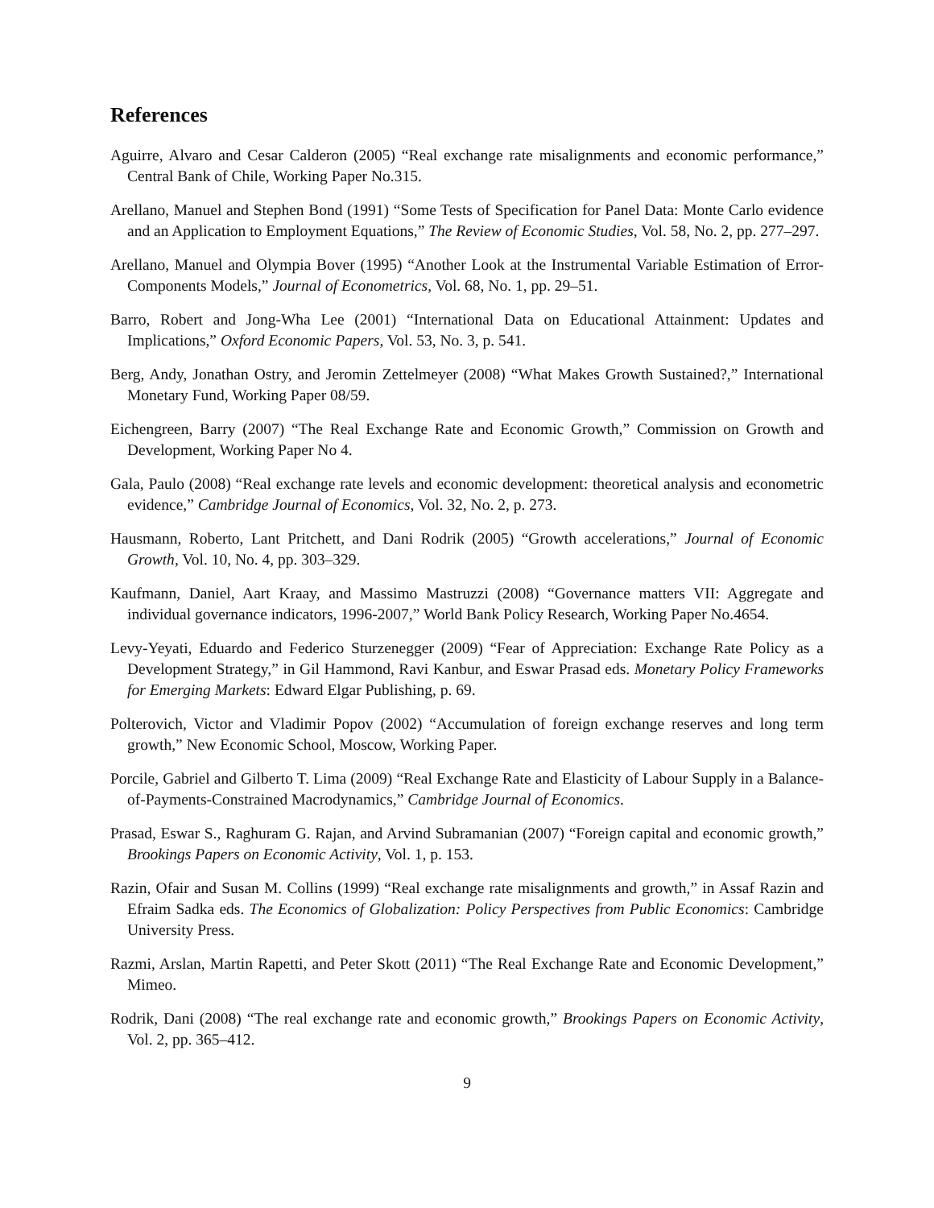References
Aguirre, Alvaro and Cesar Calderon (2005) “Real exchange rate misalignments and economic performance,” Central Bank of Chile, Working Paper No.315.
Arellano, Manuel and Stephen Bond (1991) “Some Tests of Specification for Panel Data: Monte Carlo evidence and an Application to Employment Equations,” The Review of Economic Studies, Vol. 58, No. 2, pp. 277–297.
Arellano, Manuel and Olympia Bover (1995) “Another Look at the Instrumental Variable Estimation of Error-Components Models,” Journal of Econometrics, Vol. 68, No. 1, pp. 29–51.
Barro, Robert and Jong-Wha Lee (2001) “International Data on Educational Attainment: Updates and Implications,” Oxford Economic Papers, Vol. 53, No. 3, p. 541.
Berg, Andy, Jonathan Ostry, and Jeromin Zettelmeyer (2008) “What Makes Growth Sustained?,” International Monetary Fund, Working Paper 08/59.
Eichengreen, Barry (2007) “The Real Exchange Rate and Economic Growth,” Commission on Growth and Development, Working Paper No 4.
Gala, Paulo (2008) “Real exchange rate levels and economic development: theoretical analysis and econometric evidence,” Cambridge Journal of Economics, Vol. 32, No. 2, p. 273.
Hausmann, Roberto, Lant Pritchett, and Dani Rodrik (2005) “Growth accelerations,” Journal of Economic Growth, Vol. 10, No. 4, pp. 303–329.
Kaufmann, Daniel, Aart Kraay, and Massimo Mastruzzi (2008) “Governance matters VII: Aggregate and individual governance indicators, 1996-2007,” World Bank Policy Research, Working Paper No.4654.
Levy-Yeyati, Eduardo and Federico Sturzenegger (2009) “Fear of Appreciation: Exchange Rate Policy as a Development Strategy,” in Gil Hammond, Ravi Kanbur, and Eswar Prasad eds. Monetary Policy Frameworks for Emerging Markets: Edward Elgar Publishing, p. 69.
Polterovich, Victor and Vladimir Popov (2002) “Accumulation of foreign exchange reserves and long term growth,” New Economic School, Moscow, Working Paper.
Porcile, Gabriel and Gilberto T. Lima (2009) “Real Exchange Rate and Elasticity of Labour Supply in a Balance-of-Payments-Constrained Macrodynamics,” Cambridge Journal of Economics.
Prasad, Eswar S., Raghuram G. Rajan, and Arvind Subramanian (2007) “Foreign capital and economic growth,” Brookings Papers on Economic Activity, Vol. 1, p. 153.
Razin, Ofair and Susan M. Collins (1999) “Real exchange rate misalignments and growth,” in Assaf Razin and Efraim Sadka eds. The Economics of Globalization: Policy Perspectives from Public Economics: Cambridge University Press.
Razmi, Arslan, Martin Rapetti, and Peter Skott (2011) “The Real Exchange Rate and Economic Development,” Mimeo.
Rodrik, Dani (2008) “The real exchange rate and economic growth,” Brookings Papers on Economic Activity, Vol. 2, pp. 365–412.
9